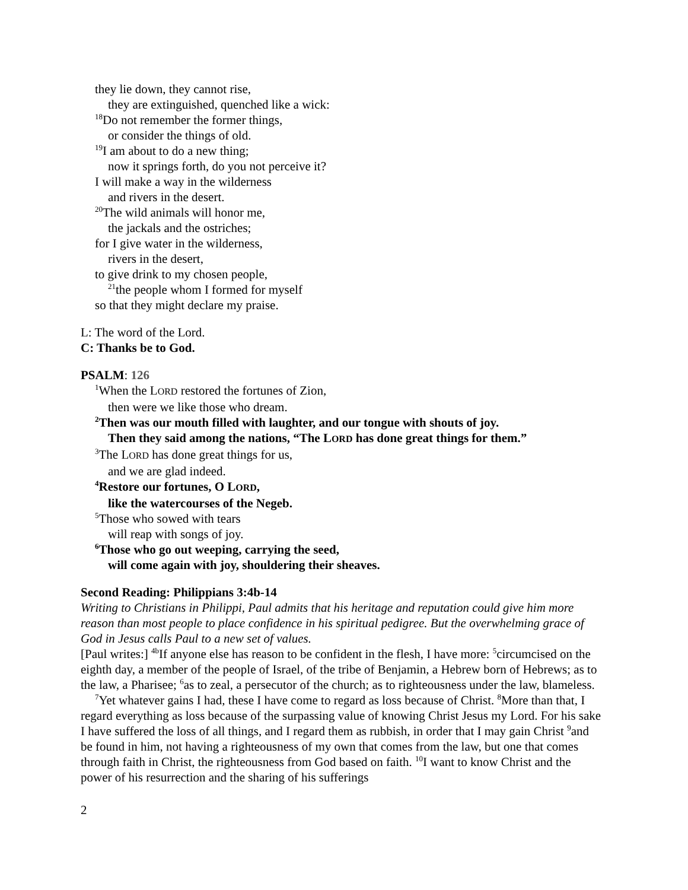they lie down, they cannot rise,
they are extinguished, quenched like a wick:
<sup>18</sup> Do not remember the former things,
or consider the things of old.
<sup>19</sup> I am about to do a new thing;
now it springs forth, do you not perceive it?
I will make a way in the wilderness
and rivers in the desert.
<sup>20</sup> The wild animals will honor me,
the jackals and the ostriches;
for I give water in the wilderness,
rivers in the desert,
to give drink to my chosen people,
<sup>21</sup> the people whom I formed for myself
so that they might declare my praise.
L: The word of the Lord.
C: Thanks be to God.
PSALM: 126
<sup>1</sup> When the LORD restored the fortunes of Zion,
then were we like those who dream.
<sup>2</sup> Then was our mouth filled with laughter, and our tongue with shouts of joy.
Then they said among the nations, “The LORD has done great things for them.”
<sup>3</sup> The LORD has done great things for us,
and we are glad indeed.
<sup>4</sup> Restore our fortunes, O LORD,
like the watercourses of the Negeb.
<sup>5</sup> Those who sowed with tears
will reap with songs of joy.
<sup>6</sup> Those who go out weeping, carrying the seed,
will come again with joy, shouldering their sheaves.
Second Reading: Philippians 3:4b-14
Writing to Christians in Philippi, Paul admits that his heritage and reputation could give him more reason than most people to place confidence in his spiritual pedigree. But the overwhelming grace of God in Jesus calls Paul to a new set of values.
[Paul writes:] <sup>4b</sup>If anyone else has reason to be confident in the flesh, I have more: <sup>5</sup>circumcised on the eighth day, a member of the people of Israel, of the tribe of Benjamin, a Hebrew born of Hebrews; as to the law, a Pharisee; <sup>6</sup>as to zeal, a persecutor of the church; as to righteousness under the law, blameless.
<sup>7</sup> Yet whatever gains I had, these I have come to regard as loss because of Christ. <sup>8</sup>More than that, I regard everything as loss because of the surpassing value of knowing Christ Jesus my Lord. For his sake I have suffered the loss of all things, and I regard them as rubbish, in order that I may gain Christ <sup>9</sup>and be found in him, not having a righteousness of my own that comes from the law, but one that comes through faith in Christ, the righteousness from God based on faith. <sup>10</sup>I want to know Christ and the power of his resurrection and the sharing of his sufferings
2